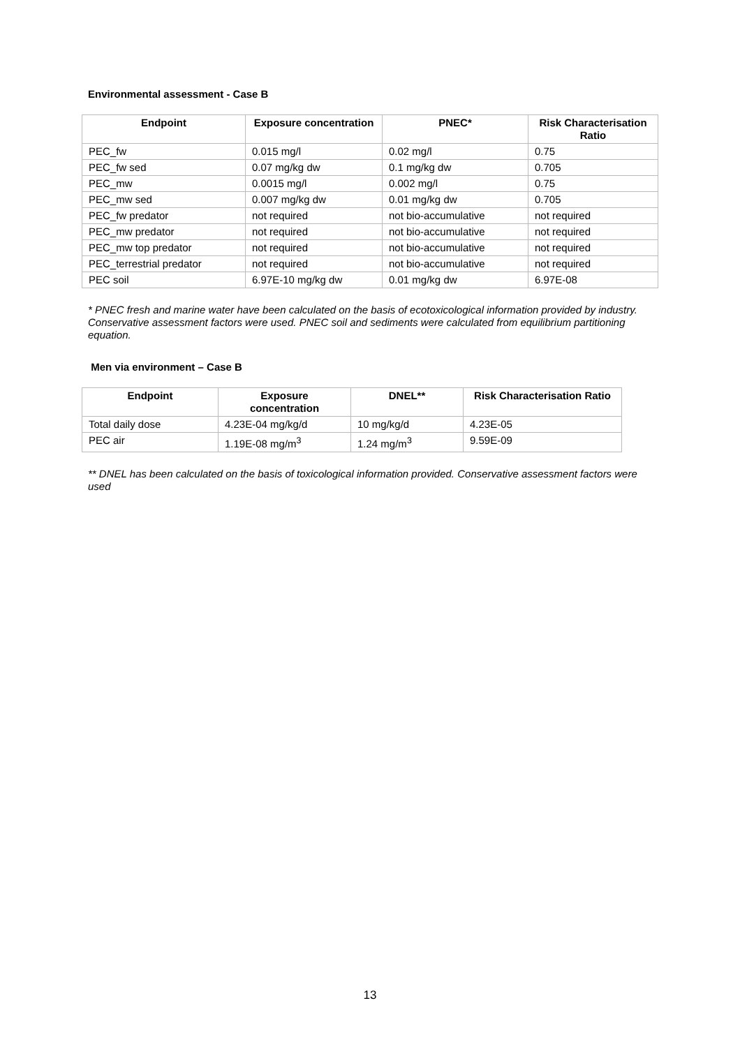Environmental assessment - Case B
| Endpoint | Exposure concentration | PNEC* | Risk Characterisation Ratio |
| --- | --- | --- | --- |
| PEC_fw | 0.015 mg/l | 0.02 mg/l | 0.75 |
| PEC_fw sed | 0.07 mg/kg dw | 0.1 mg/kg dw | 0.705 |
| PEC_mw | 0.0015 mg/l | 0.002 mg/l | 0.75 |
| PEC_mw sed | 0.007 mg/kg dw | 0.01 mg/kg dw | 0.705 |
| PEC_fw predator | not required | not bio-accumulative | not required |
| PEC_mw predator | not required | not bio-accumulative | not required |
| PEC_mw top predator | not required | not bio-accumulative | not required |
| PEC_terrestrial predator | not required | not bio-accumulative | not required |
| PEC soil | 6.97E-10 mg/kg dw | 0.01 mg/kg dw | 6.97E-08 |
* PNEC fresh and marine water have been calculated on the basis of ecotoxicological information provided by industry. Conservative assessment factors were used. PNEC soil and sediments were calculated from equilibrium partitioning equation.
Men via environment – Case B
| Endpoint | Exposure concentration | DNEL** | Risk Characterisation Ratio |
| --- | --- | --- | --- |
| Total daily dose | 4.23E-04 mg/kg/d | 10 mg/kg/d | 4.23E-05 |
| PEC air | 1.19E-08 mg/m<sup>3</sup> | 1.24 mg/m<sup>3</sup> | 9.59E-09 |
** DNEL has been calculated on the basis of toxicological information provided. Conservative assessment factors were used
13